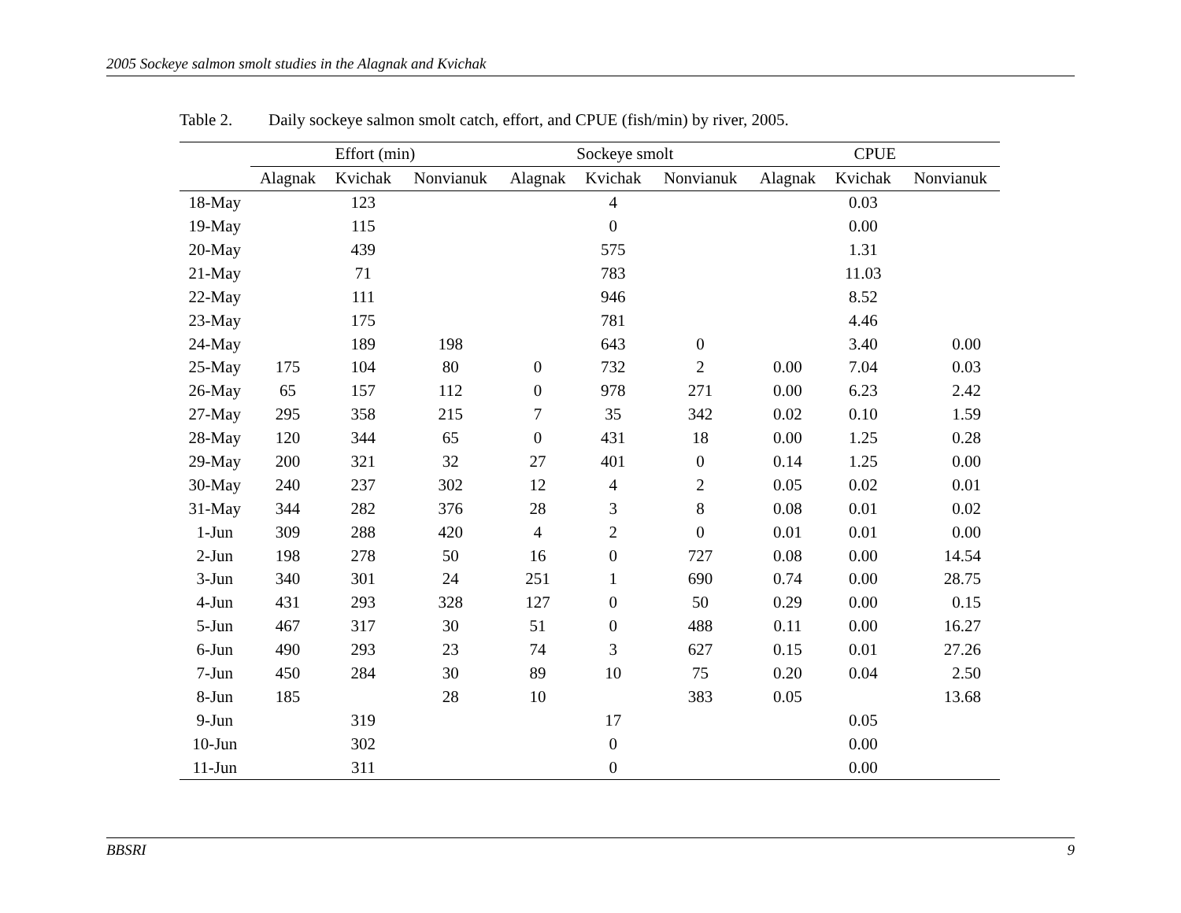2005 Sockeye salmon smolt studies in the Alagnak and Kvichak
Table 2. Daily sockeye salmon smolt catch, effort, and CPUE (fish/min) by river, 2005.
| | Effort (min) | | | Sockeye smolt | | | CPUE | | |
| --- | --- | --- | --- | --- | --- | --- | --- | --- | --- |
| | Alagnak | Kvichak | Nonvianuk | Alagnak | Kvichak | Nonvianuk | Alagnak | Kvichak | Nonvianuk |
| 18-May | | 123 | | | 4 | | | 0.03 | |
| 19-May | | 115 | | | 0 | | | 0.00 | |
| 20-May | | 439 | | | 575 | | | 1.31 | |
| 21-May | | 71 | | | 783 | | | 11.03 | |
| 22-May | | 111 | | | 946 | | | 8.52 | |
| 23-May | | 175 | | | 781 | | | 4.46 | |
| 24-May | | 189 | 198 | | 643 | 0 | | 3.40 | 0.00 |
| 25-May | 175 | 104 | 80 | 0 | 732 | 2 | 0.00 | 7.04 | 0.03 |
| 26-May | 65 | 157 | 112 | 0 | 978 | 271 | 0.00 | 6.23 | 2.42 |
| 27-May | 295 | 358 | 215 | 7 | 35 | 342 | 0.02 | 0.10 | 1.59 |
| 28-May | 120 | 344 | 65 | 0 | 431 | 18 | 0.00 | 1.25 | 0.28 |
| 29-May | 200 | 321 | 32 | 27 | 401 | 0 | 0.14 | 1.25 | 0.00 |
| 30-May | 240 | 237 | 302 | 12 | 4 | 2 | 0.05 | 0.02 | 0.01 |
| 31-May | 344 | 282 | 376 | 28 | 3 | 8 | 0.08 | 0.01 | 0.02 |
| 1-Jun | 309 | 288 | 420 | 4 | 2 | 0 | 0.01 | 0.01 | 0.00 |
| 2-Jun | 198 | 278 | 50 | 16 | 0 | 727 | 0.08 | 0.00 | 14.54 |
| 3-Jun | 340 | 301 | 24 | 251 | 1 | 690 | 0.74 | 0.00 | 28.75 |
| 4-Jun | 431 | 293 | 328 | 127 | 0 | 50 | 0.29 | 0.00 | 0.15 |
| 5-Jun | 467 | 317 | 30 | 51 | 0 | 488 | 0.11 | 0.00 | 16.27 |
| 6-Jun | 490 | 293 | 23 | 74 | 3 | 627 | 0.15 | 0.01 | 27.26 |
| 7-Jun | 450 | 284 | 30 | 89 | 10 | 75 | 0.20 | 0.04 | 2.50 |
| 8-Jun | 185 | | 28 | 10 | | 383 | 0.05 | | 13.68 |
| 9-Jun | | 319 | | | 17 | | | 0.05 | |
| 10-Jun | | 302 | | | 0 | | | 0.00 | |
| 11-Jun | | 311 | | | 0 | | | 0.00 | |
BBSRI 9